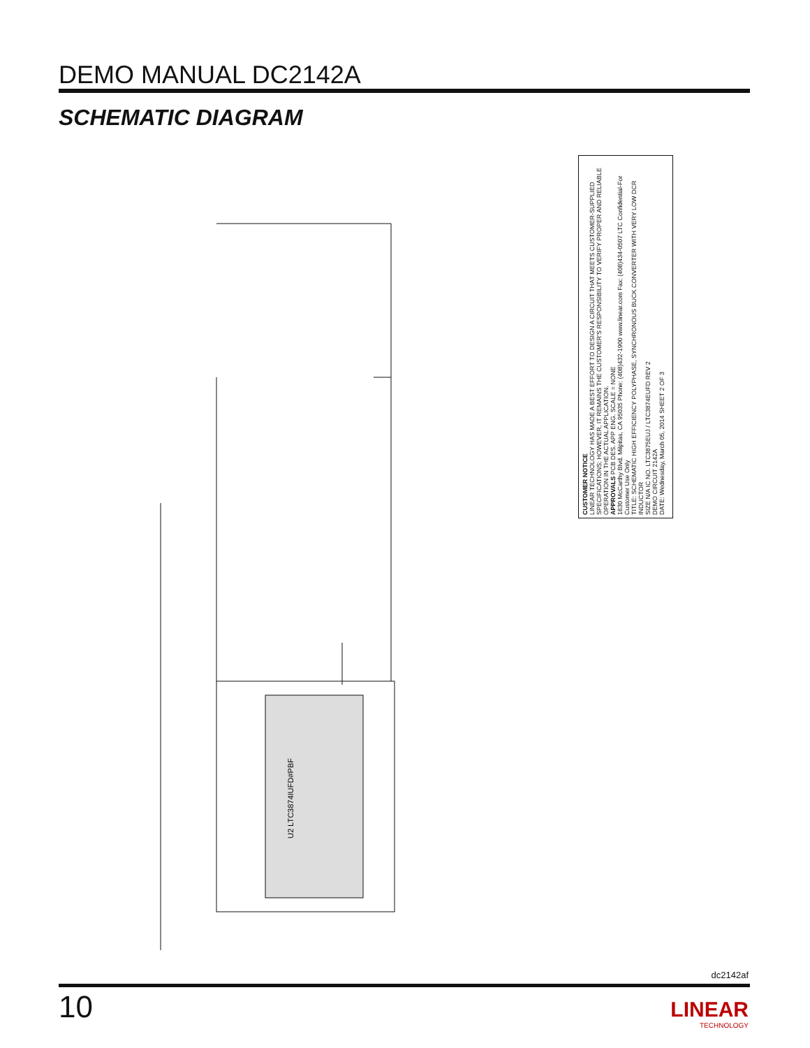DEMO MANUAL DC2142A
SCHEMATIC DIAGRAM
U2 LTC3874IUFD#PBF
CUSTOMER NOTICE
LINEAR TECHNOLOGY HAS MADE A BEST EFFORT TO DESIGN A CIRCUIT THAT MEETS CUSTOMER-SUPPLIED SPECIFICATIONS; HOWEVER, IT REMAINS THE CUSTOMER'S RESPONSIBILITY TO VERIFY PROPER AND RELIABLE OPERATION IN THE ACTUAL APPLICATION.
APPROVALS PCB DES. APP ENG. SCALE = NONE
1630 McCarthy Blvd. Milpitas, CA 95035 Phone: (408)432-1900 www.linear.com Fax: (408)434-0507 LTC Confidential-For Customer Use Only
TITLE: SCHEMATIC HIGH EFFICIENCY POLYPHASE, SYNCHRONOUS BUCK CONVERTER WITH VERY LOW DCR INDUCTOR
SIZE N/A IC NO. LTC3875EUJ / LTC3874EUFD REV 2
DEMO CIRCUIT 2142A
DATE: Wednesday, March 05, 2014 SHEET 2 OF 3
dc2142af
10 LINEAR
TECHNOLOGY